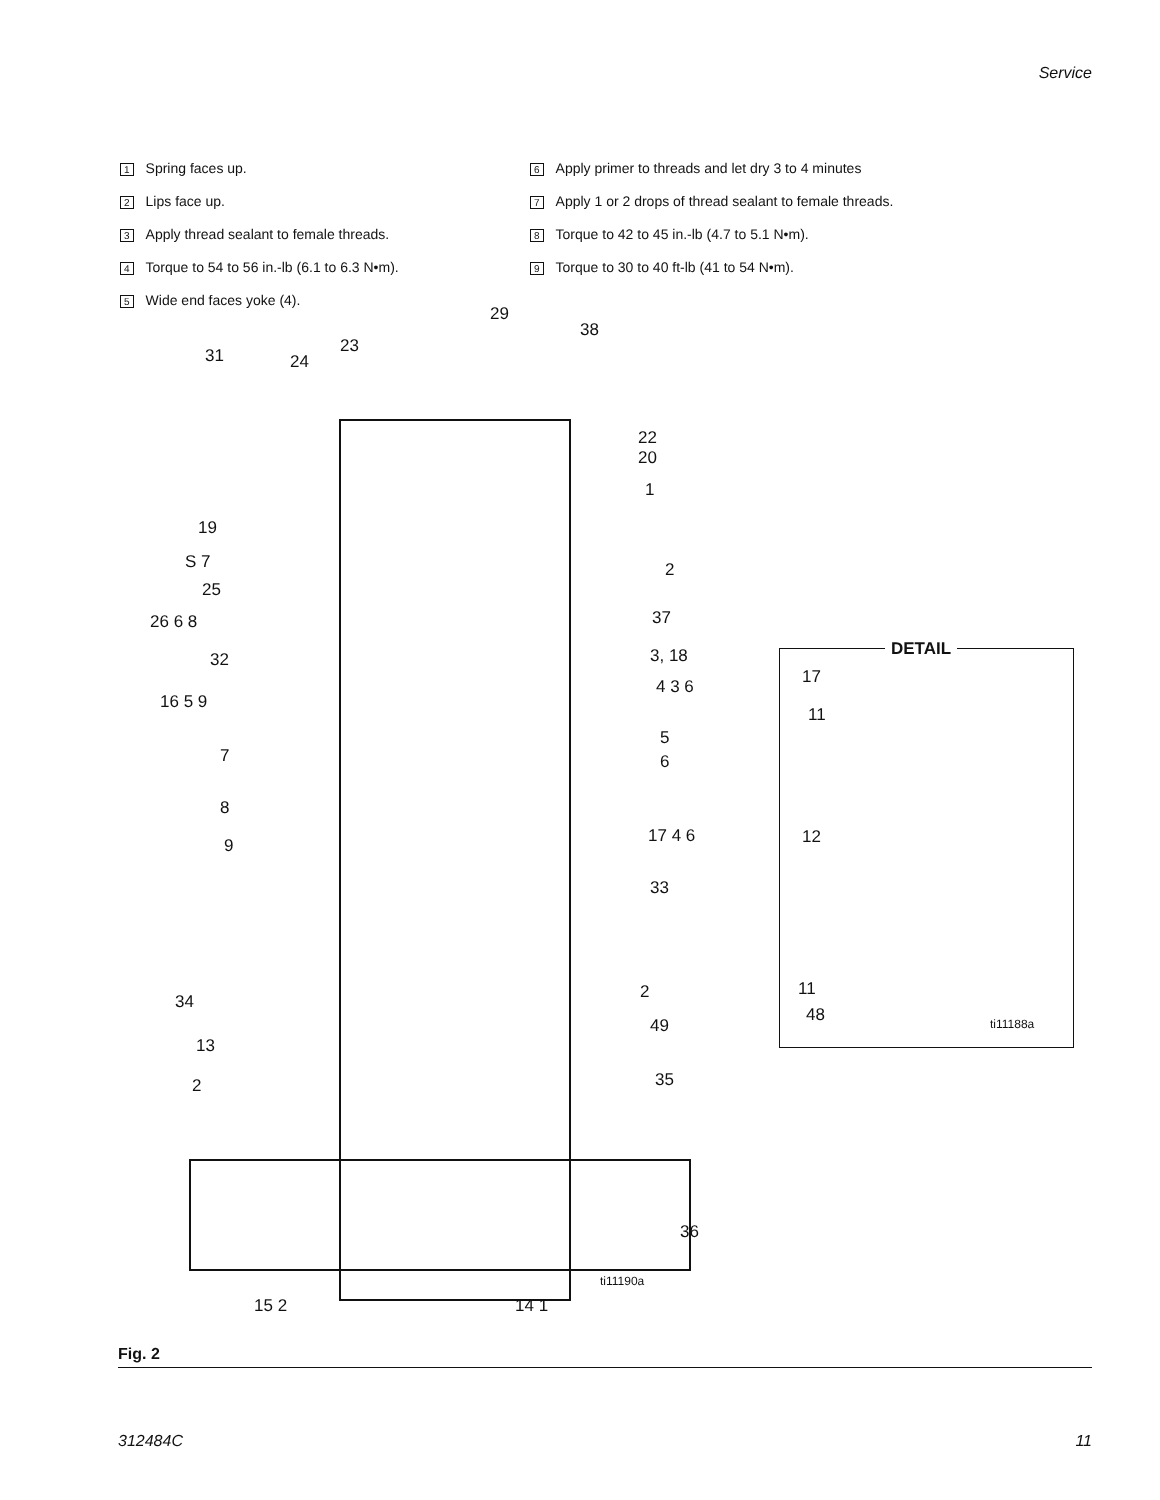Service
1 Spring faces up.
2 Lips face up.
3 Apply thread sealant to female threads.
4 Torque to 54 to 56 in.-lb (6.1 to 6.3 N•m).
5 Wide end faces yoke (4).
6 Apply primer to threads and let dry 3 to 4 minutes
7 Apply 1 or 2 drops of thread sealant to female threads.
8 Torque to 42 to 45 in.-lb (4.7 to 5.1 N•m).
9 Torque to 30 to 40 ft-lb (41 to 54 N•m).
29
38
31 24
23
22
20
1
19
S 7 2
25
37 26 6 8
32 3, 18
4 3 6
16 5 9
5
7 6
8
17 4 6 9
33
2 34
49
13
35 2
36
ti11190a
15 2 14 1
DETAIL
17
11
12
11
48 ti11188a
Fig. 2
312484C 11